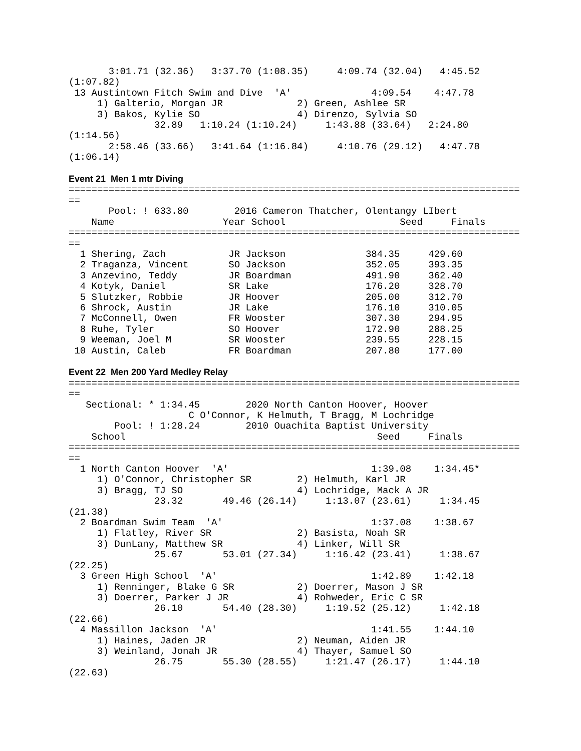3:01.71 (32.36)   3:37.70 (1:08.35)     4:09.74 (32.04)   4:45.52
(1:07.82)
 13 Austintown Fitch Swim and Dive  'A'              4:09.54    4:47.78
     1) Galterio, Morgan JR             2) Green, Ashlee SR
     3) Bakos, Kylie SO                 4) Direnzo, Sylvia SO
               32.89   1:10.24 (1:10.24)     1:43.88 (33.64)   2:24.80
(1:14.56)
       2:58.46 (33.66)   3:41.64 (1:16.84)     4:10.76 (29.12)   4:47.78
(1:06.14)

Event 21  Men 1 mtr Diving
===============================================================================
==
       Pool: ! 633.80        2016 Cameron Thatcher, Olentangy LIbert
    Name                   Year School                    Seed     Finals
===============================================================================
==
  1 Shering, Zach           JR Jackson              384.35     429.60
  2 Traganza, Vincent       SO Jackson              352.05     393.35
  3 Anzevino, Teddy         JR Boardman             491.90     362.40
  4 Kotyk, Daniel           SR Lake                 176.20     328.70
  5 Slutzker, Robbie        JR Hoover               205.00     312.70
  6 Shrock, Austin          JR Lake                 176.10     310.05
  7 McConnell, Owen         FR Wooster              307.30     294.95
  8 Ruhe, Tyler             SO Hoover               172.90     288.25
  9 Weeman, Joel M          SR Wooster              239.55     228.15
 10 Austin, Caleb           FR Boardman             207.80     177.00

Event 22  Men 200 Yard Medley Relay
===============================================================================
==
   Sectional: * 1:34.45        2020 North Canton Hoover, Hoover
                     C O'Connor, K Helmuth, T Bragg, M Lochridge
        Pool: ! 1:28.24        2010 Ouachita Baptist University
    School                                            Seed     Finals
===============================================================================
==
  1 North Canton Hoover  'A'                         1:39.08    1:34.45*
     1) O'Connor, Christopher SR        2) Helmuth, Karl JR
     3) Bragg, TJ SO                    4) Lochridge, Mack A JR
               23.32       49.46 (26.14)     1:13.07 (23.61)     1:34.45
(21.38)
  2 Boardman Swim Team  'A'                          1:37.08    1:38.67
     1) Flatley, River SR               2) Basista, Noah SR
     3) DunLany, Matthew SR             4) Linker, Will SR
               25.67       53.01 (27.34)     1:16.42 (23.41)     1:38.67
(22.25)
  3 Green High School  'A'                           1:42.89    1:42.18
     1) Renninger, Blake G SR           2) Doerrer, Mason J SR
     3) Doerrer, Parker J JR            4) Rohweder, Eric C SR
               26.10       54.40 (28.30)     1:19.52 (25.12)     1:42.18
(22.66)
  4 Massillon Jackson  'A'                           1:41.55    1:44.10
     1) Haines, Jaden JR                2) Neuman, Aiden JR
     3) Weinland, Jonah JR              4) Thayer, Samuel SO
               26.75       55.30 (28.55)     1:21.47 (26.17)     1:44.10
(22.63)